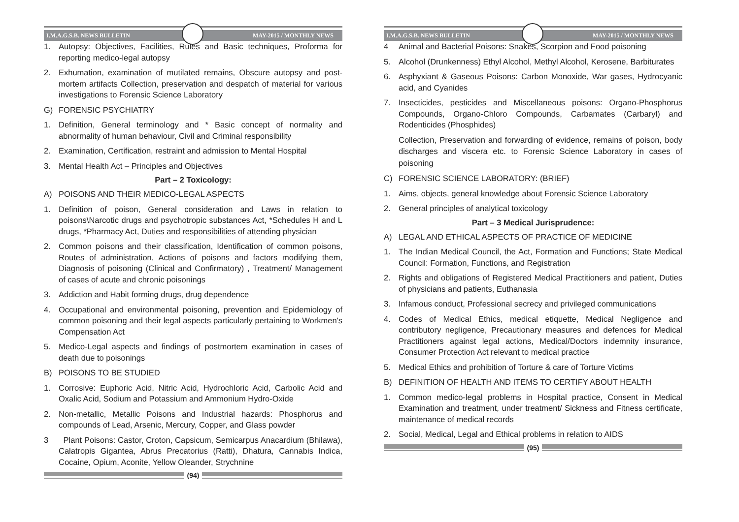I.M.A.G.S.B. NEWS BULLETIN MAY-2015 / MONTHLY NEWS
1. Autopsy: Objectives, Facilities, Rules and Basic techniques, Proforma for reporting medico-legal autopsy
2. Exhumation, examination of mutilated remains, Obscure autopsy and post-mortem artifacts Collection, preservation and despatch of material for various investigations to Forensic Science Laboratory
G) FORENSIC PSYCHIATRY
1. Definition, General terminology and * Basic concept of normality and abnormality of human behaviour, Civil and Criminal responsibility
2. Examination, Certification, restraint and admission to Mental Hospital
3. Mental Health Act – Principles and Objectives
Part – 2 Toxicology:
A) POISONS AND THEIR MEDICO-LEGAL ASPECTS
1. Definition of poison, General consideration and Laws in relation to poisons\Narcotic drugs and psychotropic substances Act, *Schedules H and L drugs, *Pharmacy Act, Duties and responsibilities of attending physician
2. Common poisons and their classification, Identification of common poisons, Routes of administration, Actions of poisons and factors modifying them, Diagnosis of poisoning (Clinical and Confirmatory) , Treatment/ Management of cases of acute and chronic poisonings
3. Addiction and Habit forming drugs, drug dependence
4. Occupational and environmental poisoning, prevention and Epidemiology of common poisoning and their legal aspects particularly pertaining to Workmen's Compensation Act
5. Medico-Legal aspects and findings of postmortem examination in cases of death due to poisonings
B) POISONS TO BE STUDIED
1. Corrosive: Euphoric Acid, Nitric Acid, Hydrochloric Acid, Carbolic Acid and Oxalic Acid, Sodium and Potassium and Ammonium Hydro-Oxide
2. Non-metallic, Metallic Poisons and Industrial hazards: Phosphorus and compounds of Lead, Arsenic, Mercury, Copper, and Glass powder
3 Plant Poisons: Castor, Croton, Capsicum, Semicarpus Anacardium (Bhilawa), Calatropis Gigantea, Abrus Precatorius (Ratti), Dhatura, Cannabis Indica, Cocaine, Opium, Aconite, Yellow Oleander, Strychnine
(94)
I.M.A.G.S.B. NEWS BULLETIN MAY-2015 / MONTHLY NEWS
4 Animal and Bacterial Poisons: Snakes, Scorpion and Food poisoning
5. Alcohol (Drunkenness) Ethyl Alcohol, Methyl Alcohol, Kerosene, Barbiturates
6. Asphyxiant & Gaseous Poisons: Carbon Monoxide, War gases, Hydrocyanic acid, and Cyanides
7. Insecticides, pesticides and Miscellaneous poisons: Organo-Phosphorus Compounds, Organo-Chloro Compounds, Carbamates (Carbaryl) and Rodenticides (Phosphides)
Collection, Preservation and forwarding of evidence, remains of poison, body discharges and viscera etc. to Forensic Science Laboratory in cases of poisoning
C) FORENSIC SCIENCE LABORATORY: (BRIEF)
1. Aims, objects, general knowledge about Forensic Science Laboratory
2. General principles of analytical toxicology
Part – 3 Medical Jurisprudence:
A) LEGAL AND ETHICAL ASPECTS OF PRACTICE OF MEDICINE
1. The Indian Medical Council, the Act, Formation and Functions; State Medical Council: Formation, Functions, and Registration
2. Rights and obligations of Registered Medical Practitioners and patient, Duties of physicians and patients, Euthanasia
3. Infamous conduct, Professional secrecy and privileged communications
4. Codes of Medical Ethics, medical etiquette, Medical Negligence and contributory negligence, Precautionary measures and defences for Medical Practitioners against legal actions, Medical/Doctors indemnity insurance, Consumer Protection Act relevant to medical practice
5. Medical Ethics and prohibition of Torture & care of Torture Victims
B) DEFINITION OF HEALTH AND ITEMS TO CERTIFY ABOUT HEALTH
1. Common medico-legal problems in Hospital practice, Consent in Medical Examination and treatment, under treatment/ Sickness and Fitness certificate, maintenance of medical records
2. Social, Medical, Legal and Ethical problems in relation to AIDS
(95)